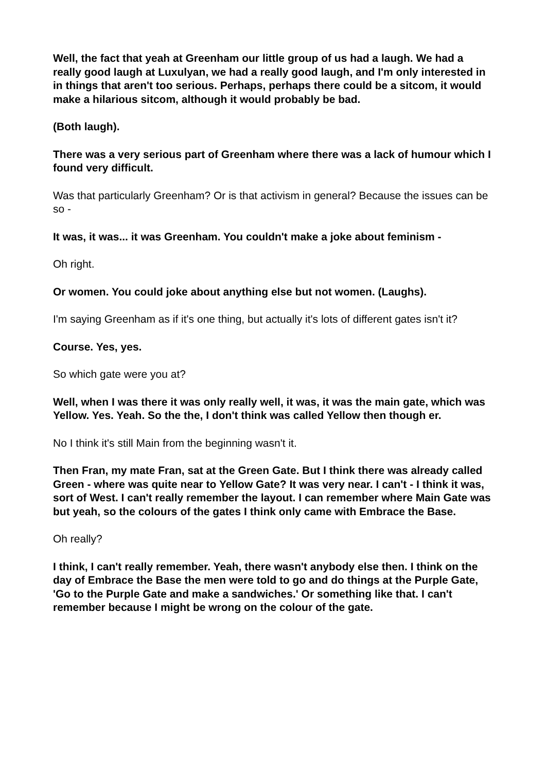Well, the fact that yeah at Greenham our little group of us had a laugh. We had a really good laugh at Luxulyan, we had a really good laugh, and I'm only interested in in things that aren't too serious. Perhaps, perhaps there could be a sitcom, it would make a hilarious sitcom, although it would probably be bad.
(Both laugh).
There was a very serious part of Greenham where there was a lack of humour which I found very difficult.
Was that particularly Greenham? Or is that activism in general? Because the issues can be so -
It was, it was... it was Greenham. You couldn't make a joke about feminism -
Oh right.
Or women. You could joke about anything else but not women. (Laughs).
I'm saying Greenham as if it's one thing, but actually it's lots of different gates isn't it?
Course. Yes, yes.
So which gate were you at?
Well, when I was there it was only really well, it was, it was the main gate, which was Yellow. Yes. Yeah. So the the, I don't think was called Yellow then though er.
No I think it's still Main from the beginning wasn't it.
Then Fran, my mate Fran, sat at the Green Gate. But I think there was already called Green - where was quite near to Yellow Gate? It was very near. I can't - I think it was, sort of West. I can't really remember the layout. I can remember where Main Gate was but yeah, so the colours of the gates I think only came with Embrace the Base.
Oh really?
I think, I can't really remember. Yeah, there wasn't anybody else then. I think on the day of Embrace the Base the men were told to go and do things at the Purple Gate, 'Go to the Purple Gate and make a sandwiches.' Or something like that. I can't remember because I might be wrong on the colour of the gate.